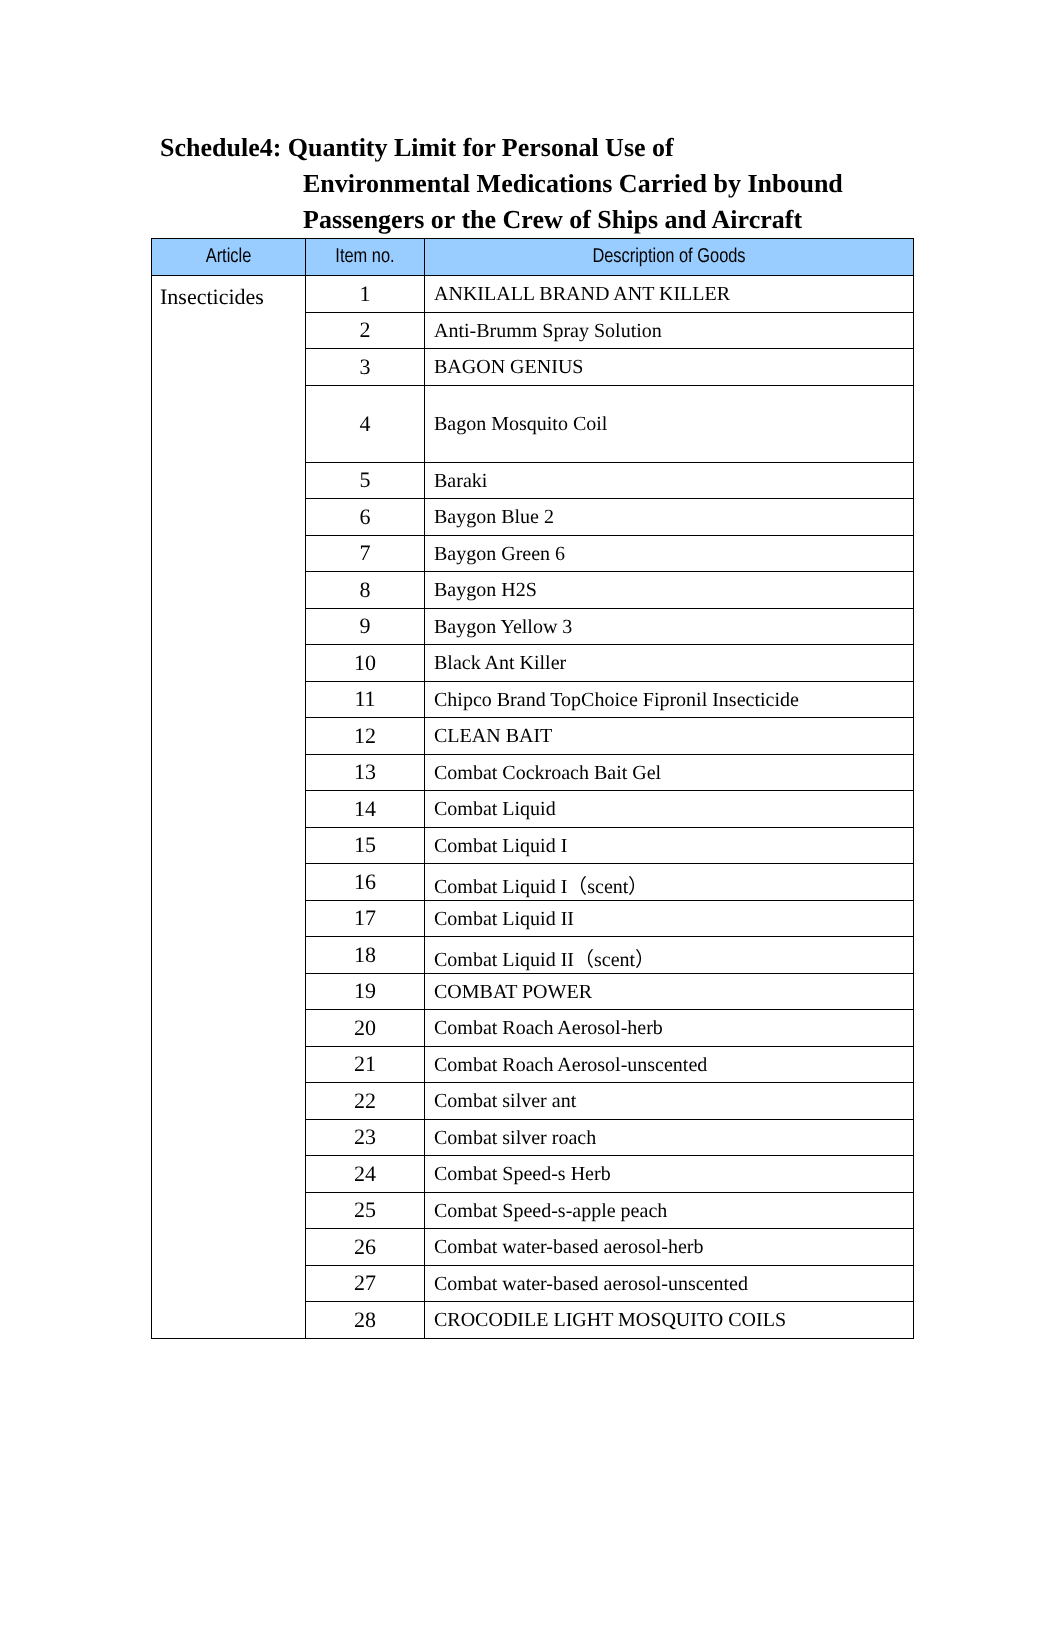Schedule4: Quantity Limit for Personal Use of
Environmental Medications Carried by Inbound
Passengers or the Crew of Ships and Aircraft
| Article | Item no. | Description of Goods |
| --- | --- | --- |
| Insecticides | 1 | ANKILALL BRAND ANT KILLER |
| | 2 | Anti-Brumm Spray Solution |
| | 3 | BAGON GENIUS |
| | 4 | Bagon Mosquito Coil |
| | 5 | Baraki |
| | 6 | Baygon Blue 2 |
| | 7 | Baygon Green 6 |
| | 8 | Baygon H2S |
| | 9 | Baygon Yellow 3 |
| | 10 | Black Ant Killer |
| | 11 | Chipco Brand TopChoice Fipronil Insecticide |
| | 12 | CLEAN BAIT |
| | 13 | Combat Cockroach Bait Gel |
| | 14 | Combat Liquid |
| | 15 | Combat Liquid I |
| | 16 | Combat Liquid I（scent） |
| | 17 | Combat Liquid II |
| | 18 | Combat Liquid II（scent） |
| | 19 | COMBAT POWER |
| | 20 | Combat Roach Aerosol-herb |
| | 21 | Combat Roach Aerosol-unscented |
| | 22 | Combat silver ant |
| | 23 | Combat silver roach |
| | 24 | Combat Speed-s Herb |
| | 25 | Combat Speed-s-apple peach |
| | 26 | Combat water-based aerosol-herb |
| | 27 | Combat water-based aerosol-unscented |
| | 28 | CROCODILE LIGHT MOSQUITO COILS |